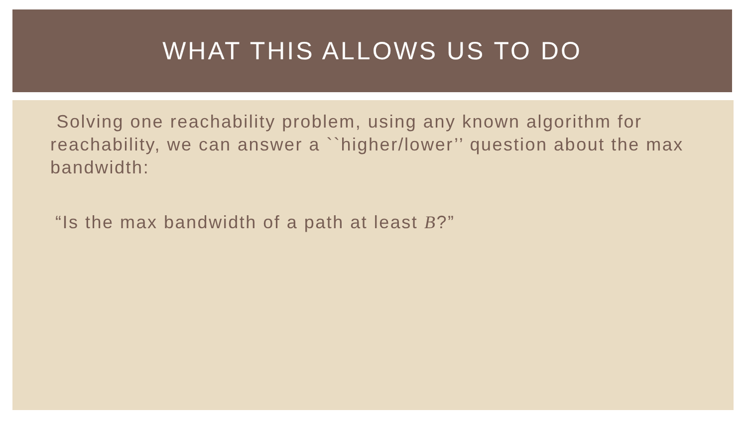WHAT THIS ALLOWS US TO DO
Solving one reachability problem, using any known algorithm for reachability, we can answer a ``higher/lower’’ question about the max bandwidth:
“Is the max bandwidth of a path at least B?”